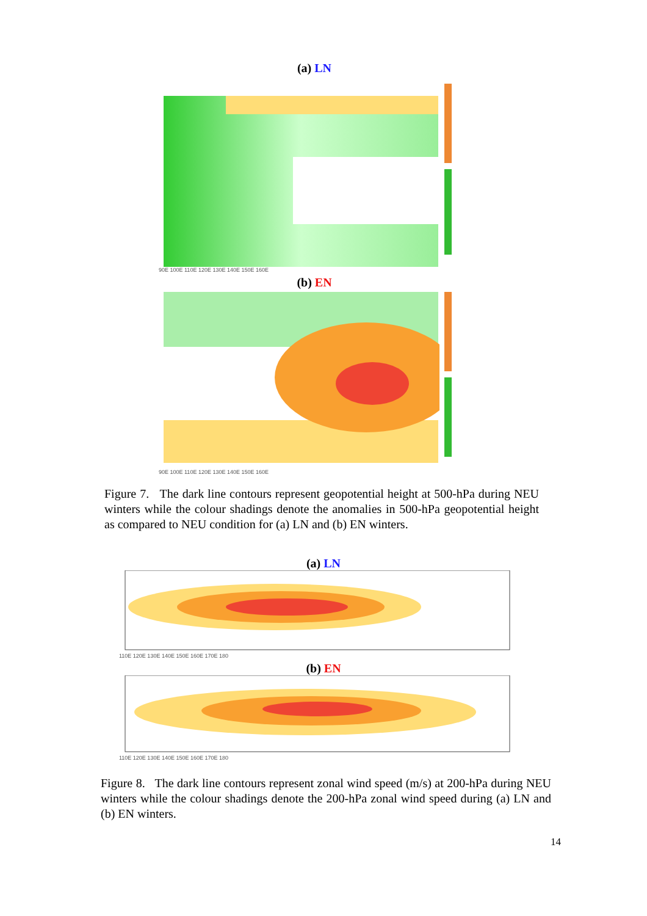(a) LN
90E 100E 110E 120E 130E 140E 150E 160E
(b) EN
90E 100E 110E 120E 130E 140E 150E 160E
Figure 7. The dark line contours represent geopotential height at 500-hPa during NEU winters while the colour shadings denote the anomalies in 500-hPa geopotential height as compared to NEU condition for (a) LN and (b) EN winters.
(a) LN
110E 120E 130E 140E 150E 160E 170E 180
(b) EN
110E 120E 130E 140E 150E 160E 170E 180
Figure 8. The dark line contours represent zonal wind speed (m/s) at 200-hPa during NEU winters while the colour shadings denote the 200-hPa zonal wind speed during (a) LN and (b) EN winters.
14